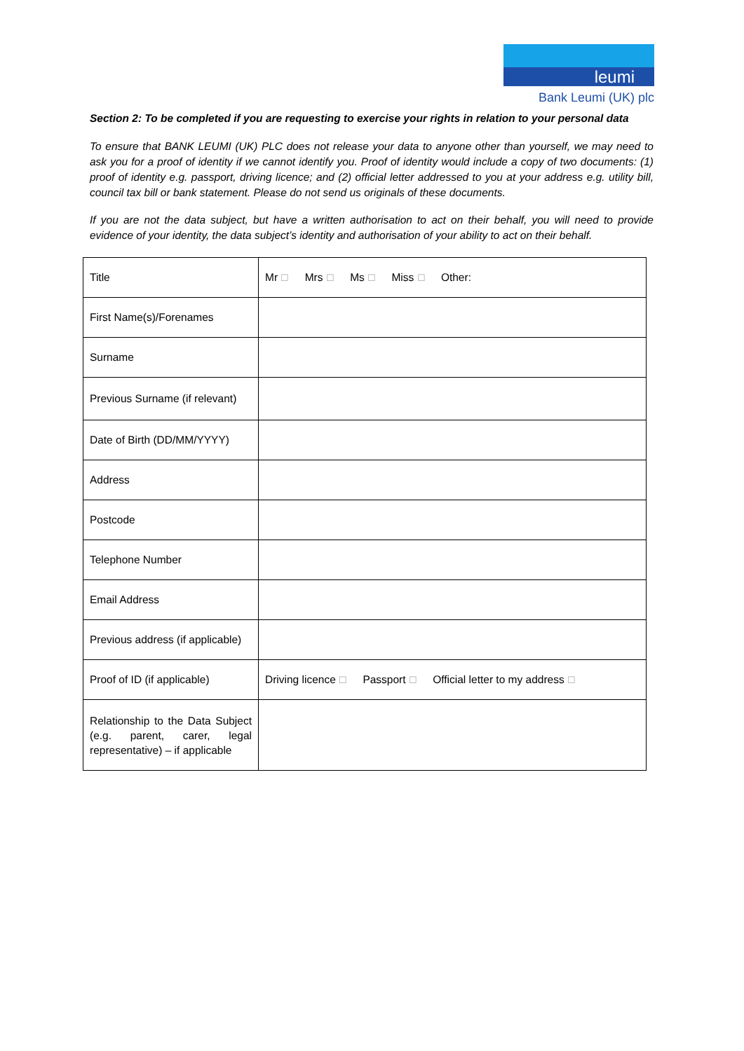leumi
Bank Leumi (UK) plc
Section 2: To be completed if you are requesting to exercise your rights in relation to your personal data
To ensure that BANK LEUMI (UK) PLC does not release your data to anyone other than yourself, we may need to ask you for a proof of identity if we cannot identify you. Proof of identity would include a copy of two documents: (1) proof of identity e.g. passport, driving licence; and (2) official letter addressed to you at your address e.g. utility bill, council tax bill or bank statement. Please do not send us originals of these documents.
If you are not the data subject, but have a written authorisation to act on their behalf, you will need to provide evidence of your identity, the data subject’s identity and authorisation of your ability to act on their behalf.
| Title | Mr ☐ Mrs ☐ Ms ☐ Miss ☐ Other: |
| First Name(s)/Forenames | |
| Surname | |
| Previous Surname (if relevant) | |
| Date of Birth (DD/MM/YYYY) | |
| Address | |
| Postcode | |
| Telephone Number | |
| Email Address | |
| Previous address (if applicable) | |
| Proof of ID (if applicable) | Driving licence ☐ Passport ☐ Official letter to my address ☐ |
| Relationship to the Data Subject (e.g. parent, carer, legal representative) – if applicable | |